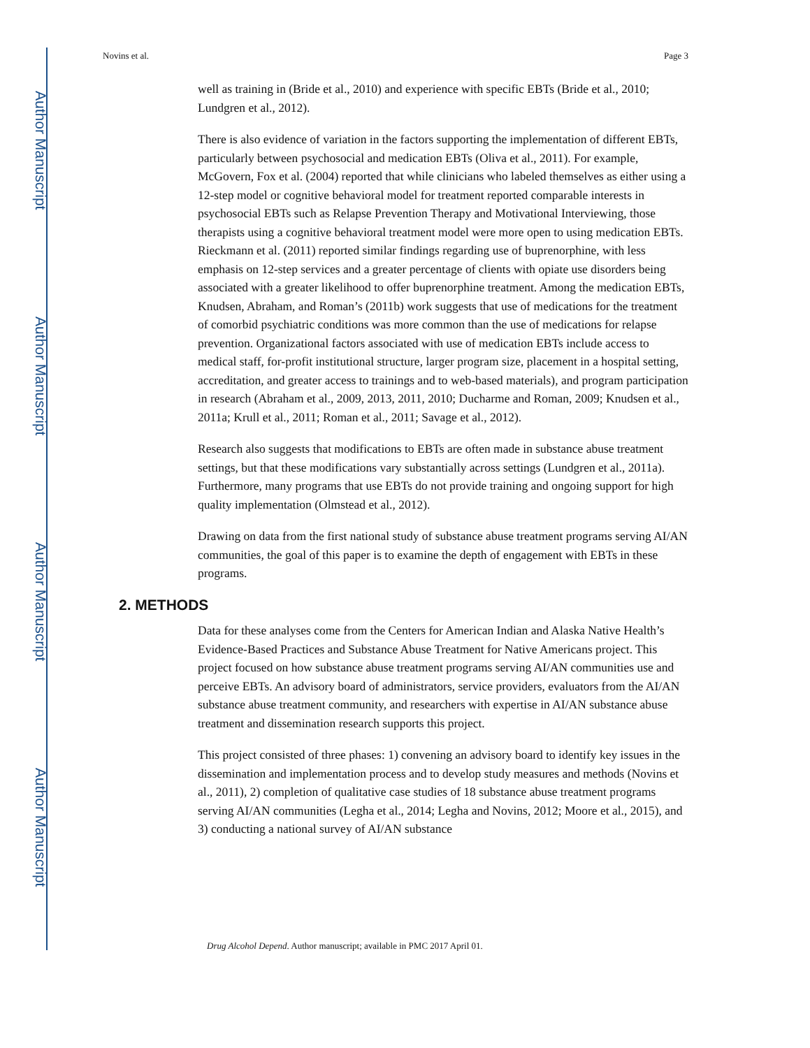Author Manuscript
Author Manuscript
Author Manuscript
Author Manuscript
Novins et al. Page 3
well as training in (Bride et al., 2010) and experience with specific EBTs (Bride et al., 2010; Lundgren et al., 2012).
There is also evidence of variation in the factors supporting the implementation of different EBTs, particularly between psychosocial and medication EBTs (Oliva et al., 2011). For example, McGovern, Fox et al. (2004) reported that while clinicians who labeled themselves as either using a 12-step model or cognitive behavioral model for treatment reported comparable interests in psychosocial EBTs such as Relapse Prevention Therapy and Motivational Interviewing, those therapists using a cognitive behavioral treatment model were more open to using medication EBTs. Rieckmann et al. (2011) reported similar findings regarding use of buprenorphine, with less emphasis on 12-step services and a greater percentage of clients with opiate use disorders being associated with a greater likelihood to offer buprenorphine treatment. Among the medication EBTs, Knudsen, Abraham, and Roman’s (2011b) work suggests that use of medications for the treatment of comorbid psychiatric conditions was more common than the use of medications for relapse prevention. Organizational factors associated with use of medication EBTs include access to medical staff, for-profit institutional structure, larger program size, placement in a hospital setting, accreditation, and greater access to trainings and to web-based materials), and program participation in research (Abraham et al., 2009, 2013, 2011, 2010; Ducharme and Roman, 2009; Knudsen et al., 2011a; Krull et al., 2011; Roman et al., 2011; Savage et al., 2012).
Research also suggests that modifications to EBTs are often made in substance abuse treatment settings, but that these modifications vary substantially across settings (Lundgren et al., 2011a). Furthermore, many programs that use EBTs do not provide training and ongoing support for high quality implementation (Olmstead et al., 2012).
Drawing on data from the first national study of substance abuse treatment programs serving AI/AN communities, the goal of this paper is to examine the depth of engagement with EBTs in these programs.
2. METHODS
Data for these analyses come from the Centers for American Indian and Alaska Native Health’s Evidence-Based Practices and Substance Abuse Treatment for Native Americans project. This project focused on how substance abuse treatment programs serving AI/AN communities use and perceive EBTs. An advisory board of administrators, service providers, evaluators from the AI/AN substance abuse treatment community, and researchers with expertise in AI/AN substance abuse treatment and dissemination research supports this project.
This project consisted of three phases: 1) convening an advisory board to identify key issues in the dissemination and implementation process and to develop study measures and methods (Novins et al., 2011), 2) completion of qualitative case studies of 18 substance abuse treatment programs serving AI/AN communities (Legha et al., 2014; Legha and Novins, 2012; Moore et al., 2015), and 3) conducting a national survey of AI/AN substance
Drug Alcohol Depend. Author manuscript; available in PMC 2017 April 01.